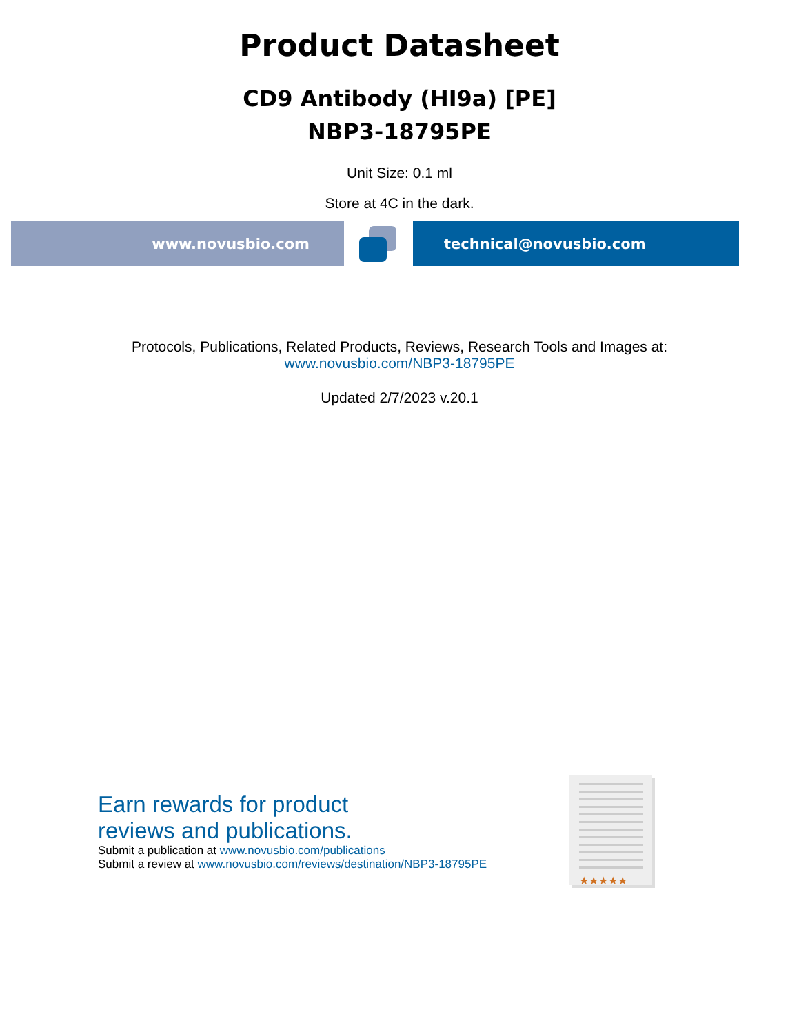Product Datasheet
CD9 Antibody (HI9a) [PE]
NBP3-18795PE
Unit Size: 0.1 ml
Store at 4C in the dark.
www.novusbio.com technical@novusbio.com
Protocols, Publications, Related Products, Reviews, Research Tools and Images at:
www.novusbio.com/NBP3-18795PE
Updated 2/7/2023 v.20.1
Earn rewards for product
reviews and publications.
Submit a publication at www.novusbio.com/publications
Submit a review at www.novusbio.com/reviews/destination/NBP3-18795PE
★★★★★